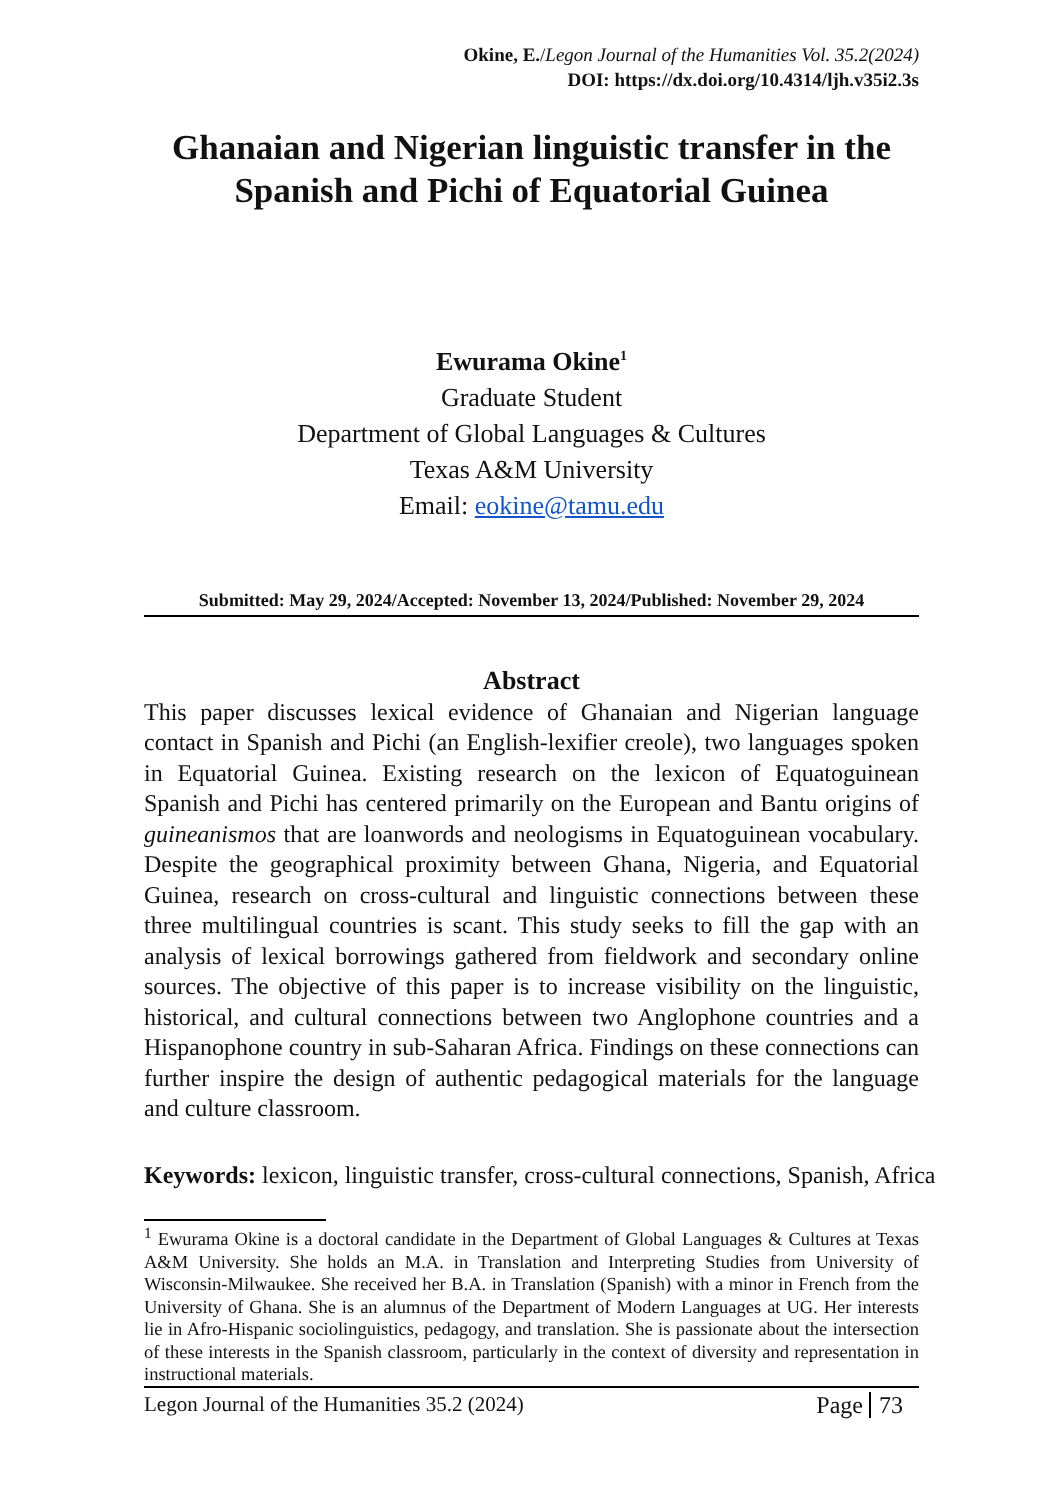Okine, E./Legon Journal of the Humanities Vol. 35.2(2024)
DOI: https://dx.doi.org/10.4314/ljh.v35i2.3s
Ghanaian and Nigerian linguistic transfer in the Spanish and Pichi of Equatorial Guinea
Ewurama Okine<sup>1</sup>
Graduate Student
Department of Global Languages & Cultures
Texas A&M University
Email: eokine@tamu.edu
Submitted: May 29, 2024/Accepted: November 13, 2024/Published: November 29, 2024
Abstract
This paper discusses lexical evidence of Ghanaian and Nigerian language contact in Spanish and Pichi (an English-lexifier creole), two languages spoken in Equatorial Guinea. Existing research on the lexicon of Equatoguinean Spanish and Pichi has centered primarily on the European and Bantu origins of guineanismos that are loanwords and neologisms in Equatoguinean vocabulary. Despite the geographical proximity between Ghana, Nigeria, and Equatorial Guinea, research on cross-cultural and linguistic connections between these three multilingual countries is scant. This study seeks to fill the gap with an analysis of lexical borrowings gathered from fieldwork and secondary online sources. The objective of this paper is to increase visibility on the linguistic, historical, and cultural connections between two Anglophone countries and a Hispanophone country in sub-Saharan Africa. Findings on these connections can further inspire the design of authentic pedagogical materials for the language and culture classroom.
Keywords: lexicon, linguistic transfer, cross-cultural connections, Spanish, Africa
<sup>1</sup> Ewurama Okine is a doctoral candidate in the Department of Global Languages & Cultures at Texas A&M University. She holds an M.A. in Translation and Interpreting Studies from University of Wisconsin-Milwaukee. She received her B.A. in Translation (Spanish) with a minor in French from the University of Ghana. She is an alumnus of the Department of Modern Languages at UG. Her interests lie in Afro-Hispanic sociolinguistics, pedagogy, and translation. She is passionate about the intersection of these interests in the Spanish classroom, particularly in the context of diversity and representation in instructional materials.
Legon Journal of the Humanities 35.2 (2024) Page 73